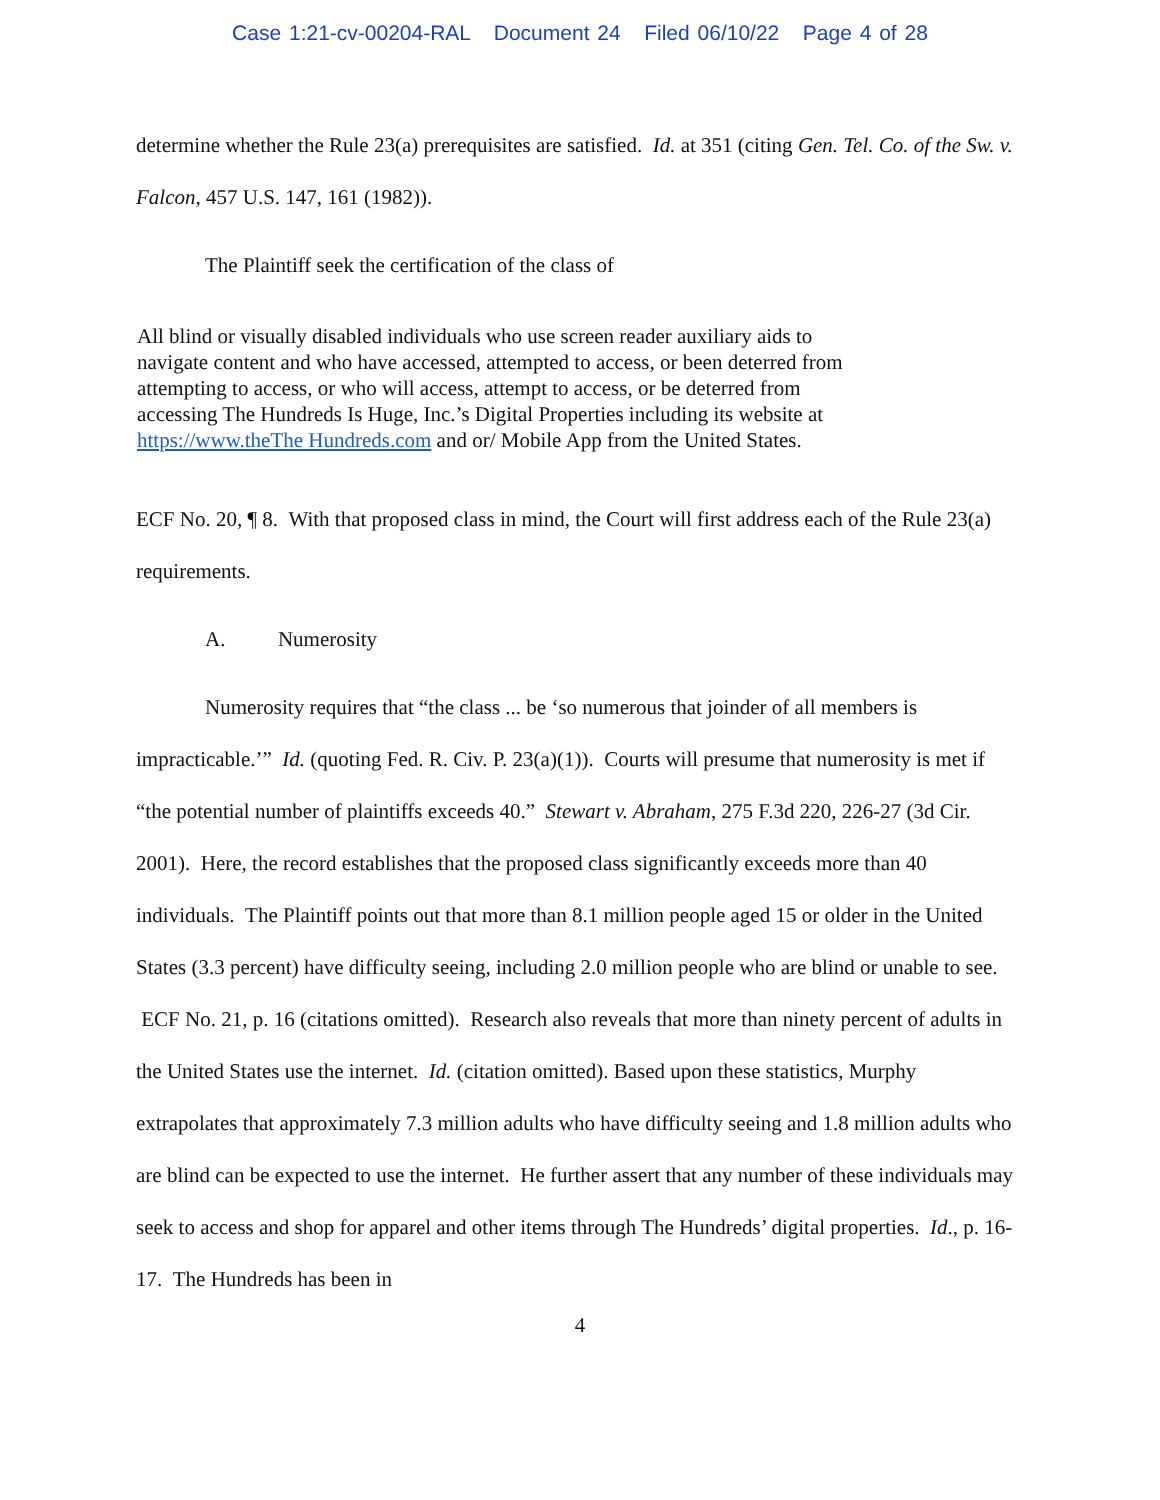Case 1:21-cv-00204-RAL Document 24 Filed 06/10/22 Page 4 of 28
determine whether the Rule 23(a) prerequisites are satisfied. Id. at 351 (citing Gen. Tel. Co. of the Sw. v. Falcon, 457 U.S. 147, 161 (1982)).
The Plaintiff seek the certification of the class of
All blind or visually disabled individuals who use screen reader auxiliary aids to navigate content and who have accessed, attempted to access, or been deterred from attempting to access, or who will access, attempt to access, or be deterred from accessing The Hundreds Is Huge, Inc.’s Digital Properties including its website at https://www.theThe Hundreds.com and or/ Mobile App from the United States.
ECF No. 20, ¶ 8. With that proposed class in mind, the Court will first address each of the Rule 23(a) requirements.
A. Numerosity
Numerosity requires that “the class ... be ‘so numerous that joinder of all members is impracticable.’” Id. (quoting Fed. R. Civ. P. 23(a)(1)). Courts will presume that numerosity is met if “the potential number of plaintiffs exceeds 40.” Stewart v. Abraham, 275 F.3d 220, 226-27 (3d Cir. 2001). Here, the record establishes that the proposed class significantly exceeds more than 40 individuals. The Plaintiff points out that more than 8.1 million people aged 15 or older in the United States (3.3 percent) have difficulty seeing, including 2.0 million people who are blind or unable to see. ECF No. 21, p. 16 (citations omitted). Research also reveals that more than ninety percent of adults in the United States use the internet. Id. (citation omitted). Based upon these statistics, Murphy extrapolates that approximately 7.3 million adults who have difficulty seeing and 1.8 million adults who are blind can be expected to use the internet. He further assert that any number of these individuals may seek to access and shop for apparel and other items through The Hundreds’ digital properties. Id., p. 16-17. The Hundreds has been in
4